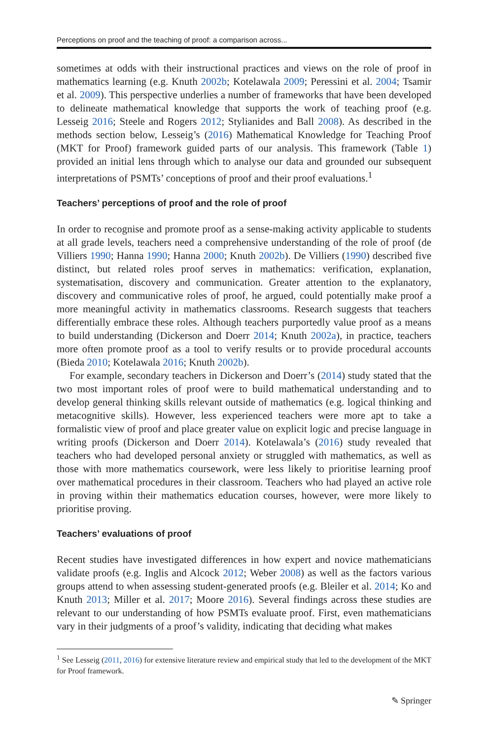Perceptions on proof and the teaching of proof: a comparison across...
sometimes at odds with their instructional practices and views on the role of proof in mathematics learning (e.g. Knuth 2002b; Kotelawala 2009; Peressini et al. 2004; Tsamir et al. 2009). This perspective underlies a number of frameworks that have been developed to delineate mathematical knowledge that supports the work of teaching proof (e.g. Lesseig 2016; Steele and Rogers 2012; Stylianides and Ball 2008). As described in the methods section below, Lesseig’s (2016) Mathematical Knowledge for Teaching Proof (MKT for Proof) framework guided parts of our analysis. This framework (Table 1) provided an initial lens through which to analyse our data and grounded our subsequent interpretations of PSMTs’ conceptions of proof and their proof evaluations.<sup>1</sup>
Teachers’ perceptions of proof and the role of proof
In order to recognise and promote proof as a sense-making activity applicable to students at all grade levels, teachers need a comprehensive understanding of the role of proof (de Villiers 1990; Hanna 1990; Hanna 2000; Knuth 2002b). De Villiers (1990) described five distinct, but related roles proof serves in mathematics: verification, explanation, systematisation, discovery and communication. Greater attention to the explanatory, discovery and communicative roles of proof, he argued, could potentially make proof a more meaningful activity in mathematics classrooms. Research suggests that teachers differentially embrace these roles. Although teachers purportedly value proof as a means to build understanding (Dickerson and Doerr 2014; Knuth 2002a), in practice, teachers more often promote proof as a tool to verify results or to provide procedural accounts (Bieda 2010; Kotelawala 2016; Knuth 2002b).
For example, secondary teachers in Dickerson and Doerr’s (2014) study stated that the two most important roles of proof were to build mathematical understanding and to develop general thinking skills relevant outside of mathematics (e.g. logical thinking and metacognitive skills). However, less experienced teachers were more apt to take a formalistic view of proof and place greater value on explicit logic and precise language in writing proofs (Dickerson and Doerr 2014). Kotelawala’s (2016) study revealed that teachers who had developed personal anxiety or struggled with mathematics, as well as those with more mathematics coursework, were less likely to prioritise learning proof over mathematical procedures in their classroom. Teachers who had played an active role in proving within their mathematics education courses, however, were more likely to prioritise proving.
Teachers’ evaluations of proof
Recent studies have investigated differences in how expert and novice mathematicians validate proofs (e.g. Inglis and Alcock 2012; Weber 2008) as well as the factors various groups attend to when assessing student-generated proofs (e.g. Bleiler et al. 2014; Ko and Knuth 2013; Miller et al. 2017; Moore 2016). Several findings across these studies are relevant to our understanding of how PSMTs evaluate proof. First, even mathematicians vary in their judgments of a proof’s validity, indicating that deciding what makes
<sup>1</sup> See Lesseig (2011, 2016) for extensive literature review and empirical study that led to the development of the MKT for Proof framework.
✎ Springer